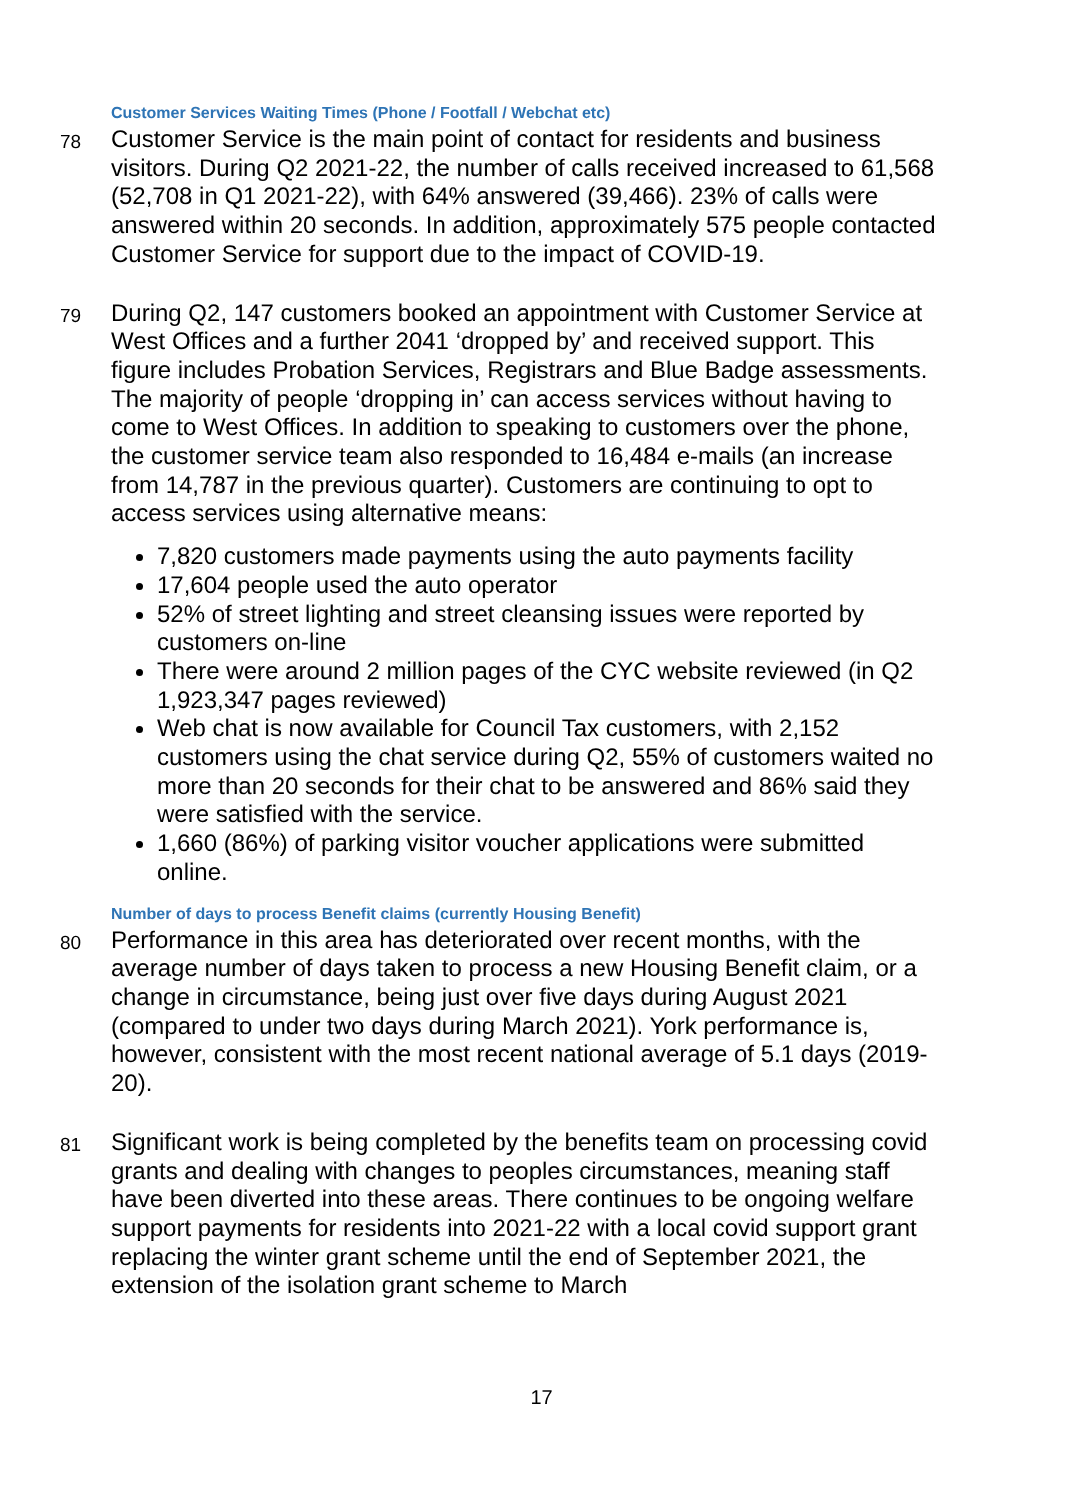Customer Services Waiting Times (Phone / Footfall / Webchat etc)
78
Customer Service is the main point of contact for residents and business visitors. During Q2 2021-22, the number of calls received increased to 61,568 (52,708 in Q1 2021-22), with 64% answered (39,466). 23% of calls were answered within 20 seconds. In addition, approximately 575 people contacted Customer Service for support due to the impact of COVID-19.
79
During Q2, 147 customers booked an appointment with Customer Service at West Offices and a further 2041 ‘dropped by’ and received support. This figure includes Probation Services, Registrars and Blue Badge assessments. The majority of people ‘dropping in’ can access services without having to come to West Offices. In addition to speaking to customers over the phone, the customer service team also responded to 16,484 e-mails (an increase from 14,787 in the previous quarter). Customers are continuing to opt to access services using alternative means:
7,820 customers made payments using the auto payments facility
17,604 people used the auto operator
52% of street lighting and street cleansing issues were reported by customers on-line
There were around 2 million pages of the CYC website reviewed (in Q2 1,923,347 pages reviewed)
Web chat is now available for Council Tax customers, with 2,152 customers using the chat service during Q2, 55% of customers waited no more than 20 seconds for their chat to be answered and 86% said they were satisfied with the service.
1,660 (86%) of parking visitor voucher applications were submitted online.
Number of days to process Benefit claims (currently Housing Benefit)
80
Performance in this area has deteriorated over recent months, with the average number of days taken to process a new Housing Benefit claim, or a change in circumstance, being just over five days during August 2021 (compared to under two days during March 2021). York performance is, however, consistent with the most recent national average of 5.1 days (2019-20).
81
Significant work is being completed by the benefits team on processing covid grants and dealing with changes to peoples circumstances, meaning staff have been diverted into these areas. There continues to be ongoing welfare support payments for residents into 2021-22 with a local covid support grant replacing the winter grant scheme until the end of September 2021, the extension of the isolation grant scheme to March
17